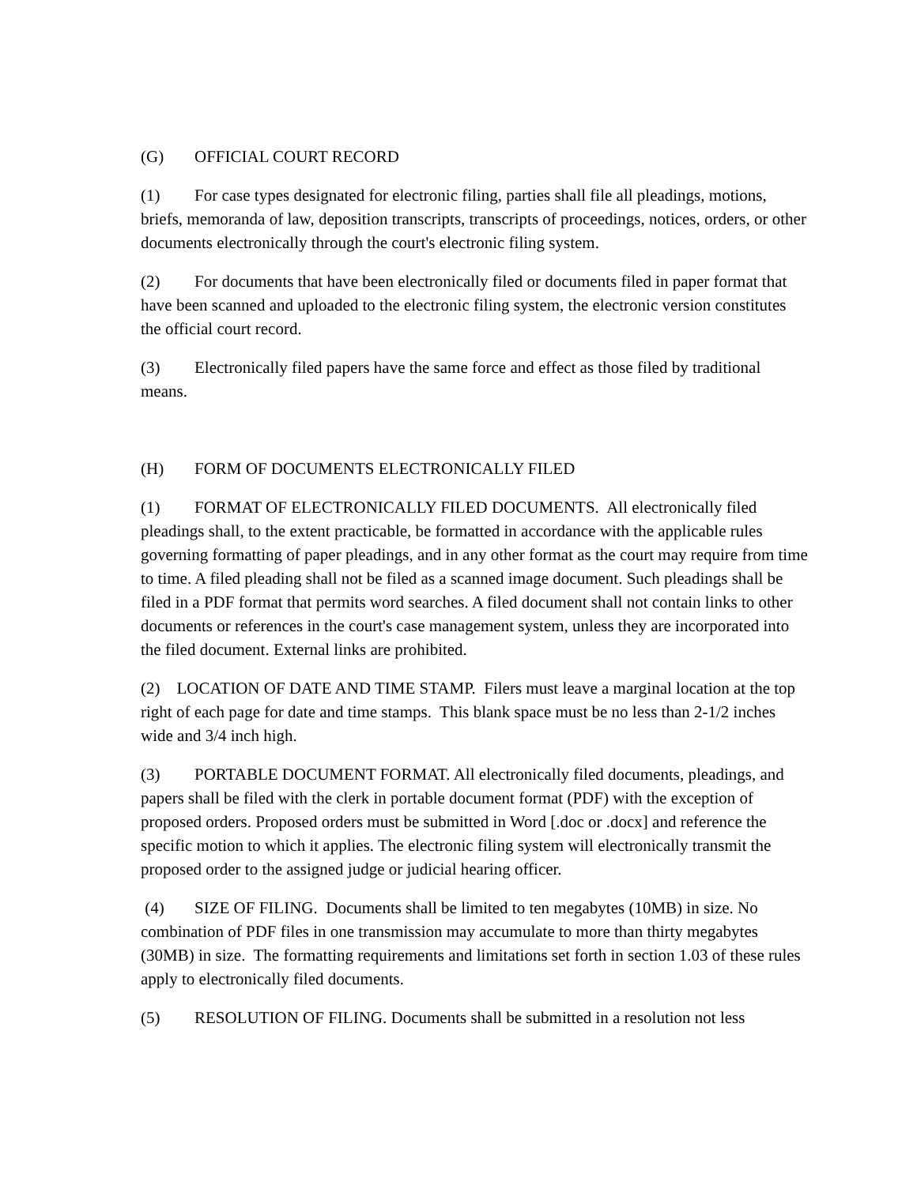(G) OFFICIAL COURT RECORD
(1) For case types designated for electronic filing, parties shall file all pleadings, motions, briefs, memoranda of law, deposition transcripts, transcripts of proceedings, notices, orders, or other documents electronically through the court's electronic filing system.
(2) For documents that have been electronically filed or documents filed in paper format that have been scanned and uploaded to the electronic filing system, the electronic version constitutes the official court record.
(3) Electronically filed papers have the same force and effect as those filed by traditional means.
(H) FORM OF DOCUMENTS ELECTRONICALLY FILED
(1) FORMAT OF ELECTRONICALLY FILED DOCUMENTS. All electronically filed pleadings shall, to the extent practicable, be formatted in accordance with the applicable rules governing formatting of paper pleadings, and in any other format as the court may require from time to time. A filed pleading shall not be filed as a scanned image document. Such pleadings shall be filed in a PDF format that permits word searches. A filed document shall not contain links to other documents or references in the court's case management system, unless they are incorporated into the filed document. External links are prohibited.
(2) LOCATION OF DATE AND TIME STAMP. Filers must leave a marginal location at the top right of each page for date and time stamps. This blank space must be no less than 2-1/2 inches wide and 3/4 inch high.
(3) PORTABLE DOCUMENT FORMAT. All electronically filed documents, pleadings, and papers shall be filed with the clerk in portable document format (PDF) with the exception of proposed orders. Proposed orders must be submitted in Word [.doc or .docx] and reference the specific motion to which it applies. The electronic filing system will electronically transmit the proposed order to the assigned judge or judicial hearing officer.
(4) SIZE OF FILING. Documents shall be limited to ten megabytes (10MB) in size. No combination of PDF files in one transmission may accumulate to more than thirty megabytes (30MB) in size. The formatting requirements and limitations set forth in section 1.03 of these rules apply to electronically filed documents.
(5) RESOLUTION OF FILING. Documents shall be submitted in a resolution not less